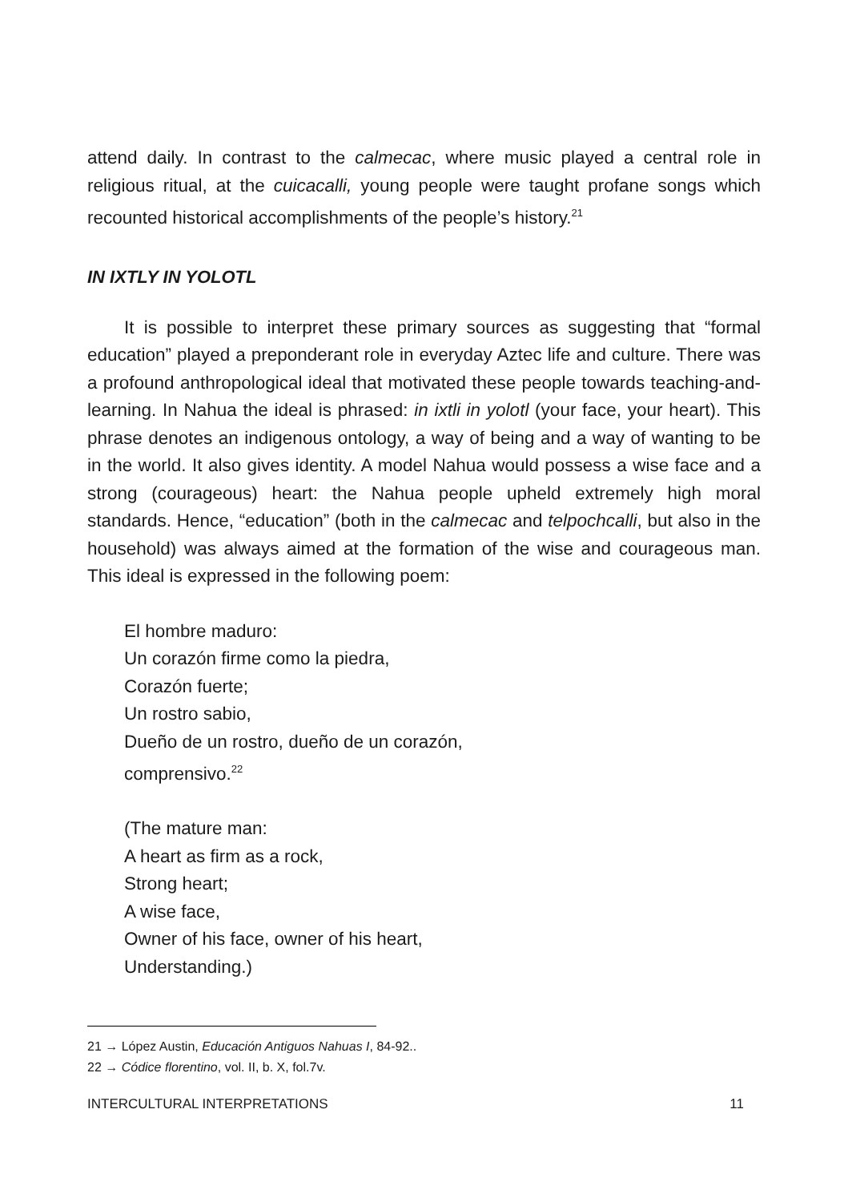attend daily. In contrast to the calmecac, where music played a central role in religious ritual, at the cuicacalli, young people were taught profane songs which recounted historical accomplishments of the people’s history.<sup>21</sup>
IN IXTLY IN YOLOTL
It is possible to interpret these primary sources as suggesting that “formal education” played a preponderant role in everyday Aztec life and culture. There was a profound anthropological ideal that motivated these people towards teaching-and-learning. In Nahua the ideal is phrased: in ixtli in yolotl (your face, your heart). This phrase denotes an indigenous ontology, a way of being and a way of wanting to be in the world. It also gives identity. A model Nahua would possess a wise face and a strong (courageous) heart: the Nahua people upheld extremely high moral standards. Hence, “education” (both in the calmecac and telpochcalli, but also in the household) was always aimed at the formation of the wise and courageous man. This ideal is expressed in the following poem:
El hombre maduro:
Un corazón firme como la piedra,
Corazón fuerte;
Un rostro sabio,
Dueño de un rostro, dueño de un corazón,
comprensivo.<sup>22</sup>
(The mature man:
A heart as firm as a rock,
Strong heart;
A wise face,
Owner of his face, owner of his heart,
Understanding.)
21 → López Austin, Educación Antiguos Nahuas I, 84-92..
22 → Códice florentino, vol. II, b. X, fol.7v.
INTERCULTURAL INTERPRETATIONS 11